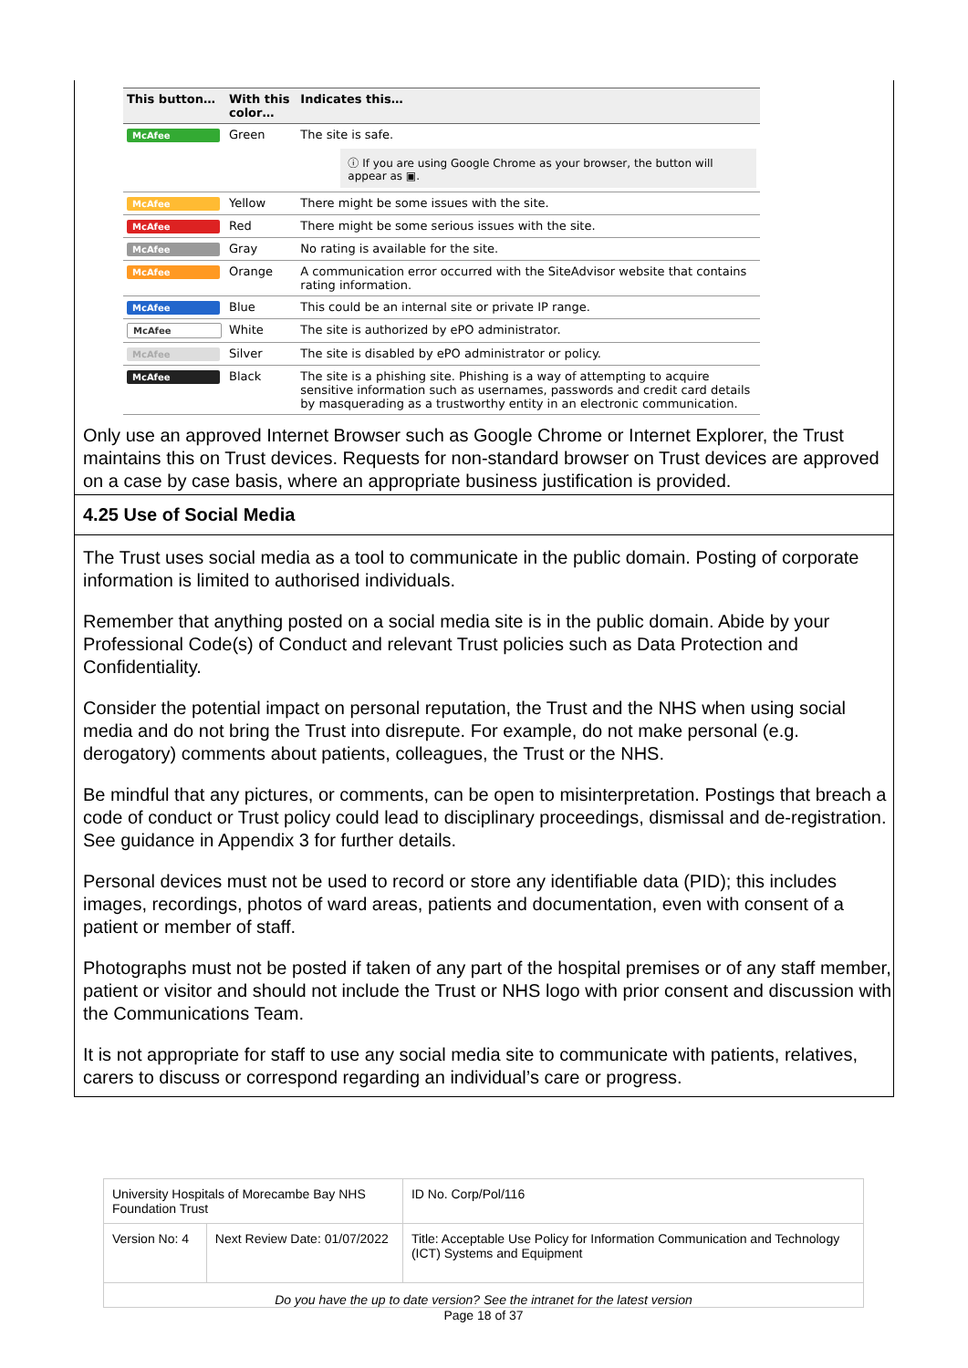| This button… | With this color… | Indicates this… |
| --- | --- | --- |
| McAfee | Green | The site is safe. ⓘ If you are using Google Chrome as your browser, the button will appear as ▣. |
| McAfee | Yellow | There might be some issues with the site. |
| McAfee | Red | There might be some serious issues with the site. |
| McAfee | Gray | No rating is available for the site. |
| McAfee | Orange | A communication error occurred with the SiteAdvisor website that contains rating information. |
| McAfee | Blue | This could be an internal site or private IP range. |
| McAfee | White | The site is authorized by ePO administrator. |
| McAfee | Silver | The site is disabled by ePO administrator or policy. |
| McAfee | Black | The site is a phishing site. Phishing is a way of attempting to acquire sensitive information such as usernames, passwords and credit card details by masquerading as a trustworthy entity in an electronic communication. |
Only use an approved Internet Browser such as Google Chrome or Internet Explorer, the Trust maintains this on Trust devices. Requests for non-standard browser on Trust devices are approved on a case by case basis, where an appropriate business justification is provided.
4.25 Use of Social Media
The Trust uses social media as a tool to communicate in the public domain. Posting of corporate information is limited to authorised individuals.
Remember that anything posted on a social media site is in the public domain. Abide by your Professional Code(s) of Conduct and relevant Trust policies such as Data Protection and Confidentiality.
Consider the potential impact on personal reputation, the Trust and the NHS when using social media and do not bring the Trust into disrepute. For example, do not make personal (e.g. derogatory) comments about patients, colleagues, the Trust or the NHS.
Be mindful that any pictures, or comments, can be open to misinterpretation. Postings that breach a code of conduct or Trust policy could lead to disciplinary proceedings, dismissal and de-registration. See guidance in Appendix 3 for further details.
Personal devices must not be used to record or store any identifiable data (PID); this includes images, recordings, photos of ward areas, patients and documentation, even with consent of a patient or member of staff.
Photographs must not be posted if taken of any part of the hospital premises or of any staff member, patient or visitor and should not include the Trust or NHS logo with prior consent and discussion with the Communications Team.
It is not appropriate for staff to use any social media site to communicate with patients, relatives, carers to discuss or correspond regarding an individual’s care or progress.
| University Hospitals of Morecambe Bay NHS Foundation Trust | | ID No. Corp/Pol/116 |
| Version No: 4 | Next Review Date: 01/07/2022 | Title: Acceptable Use Policy for Information Communication and Technology (ICT) Systems and Equipment |
| Do you have the up to date version? See the intranet for the latest version | | |
| Page 18 of 37 | | |